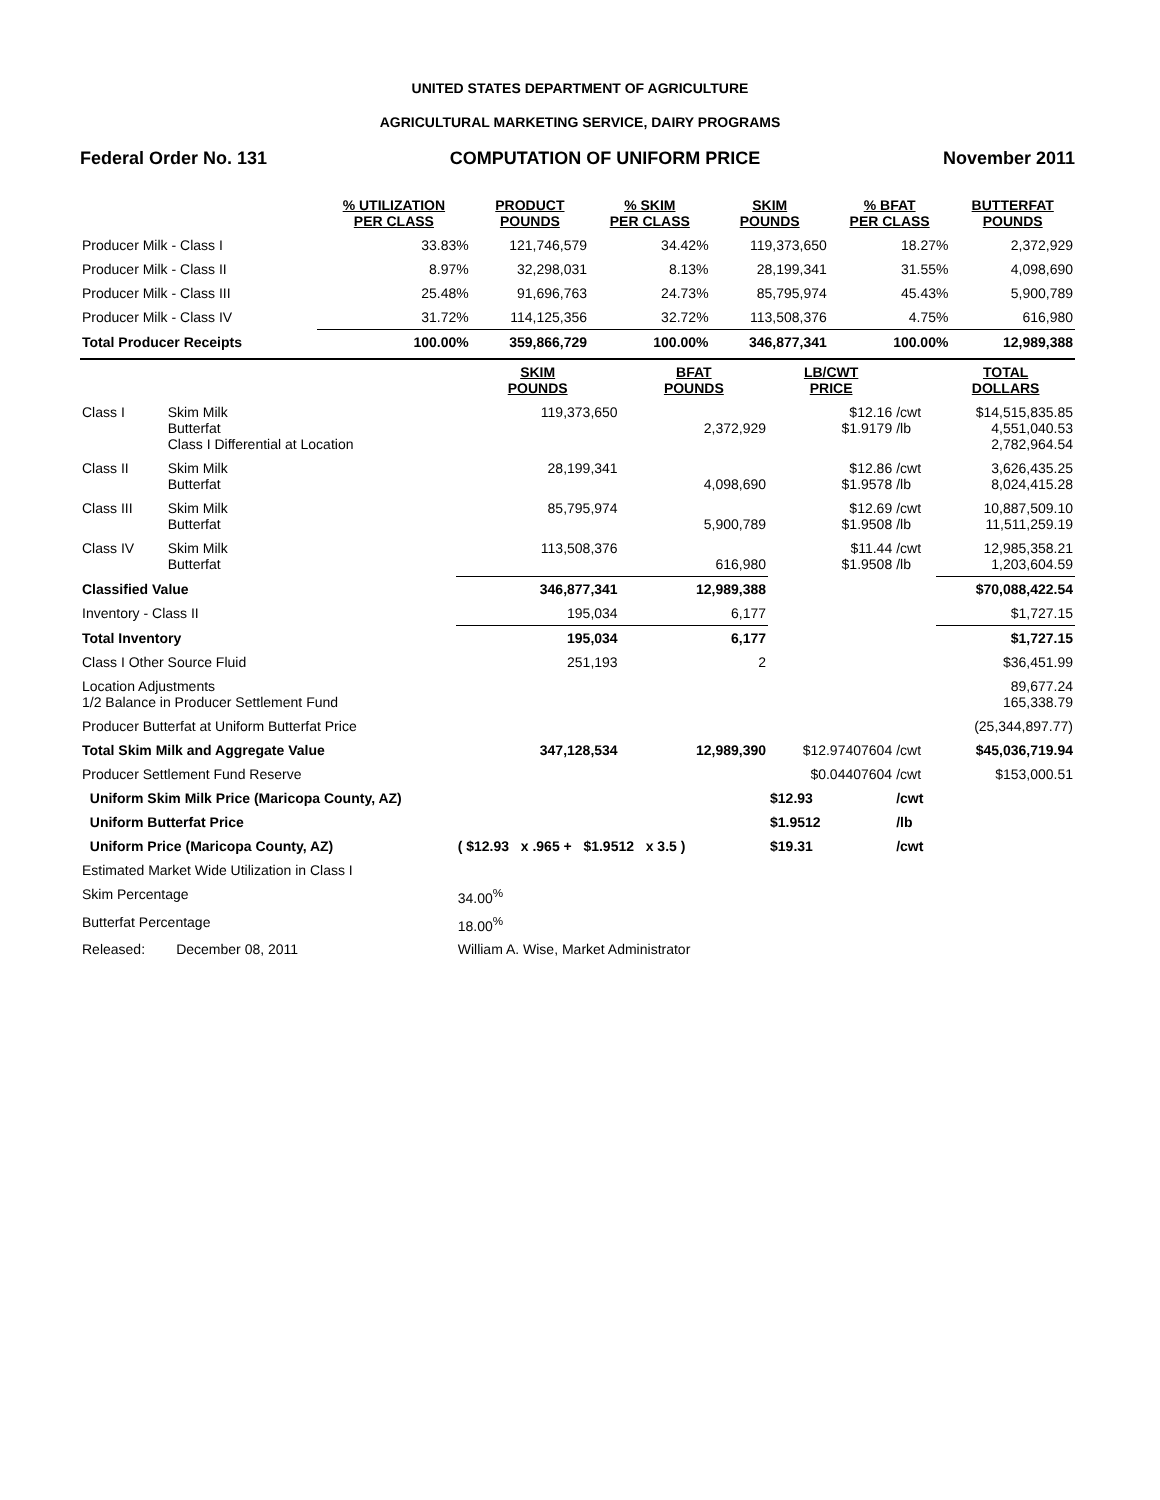UNITED STATES DEPARTMENT OF AGRICULTURE
AGRICULTURAL MARKETING SERVICE, DAIRY PROGRAMS
Federal Order No. 131 COMPUTATION OF UNIFORM PRICE November 2011
| | % UTILIZATION PER CLASS | PRODUCT POUNDS | % SKIM PER CLASS | SKIM POUNDS | % BFAT PER CLASS | BUTTERFAT POUNDS |
| --- | --- | --- | --- | --- | --- | --- |
| Producer Milk - Class I | 33.83% | 121,746,579 | 34.42% | 119,373,650 | 18.27% | 2,372,929 |
| Producer Milk - Class II | 8.97% | 32,298,031 | 8.13% | 28,199,341 | 31.55% | 4,098,690 |
| Producer Milk - Class III | 25.48% | 91,696,763 | 24.73% | 85,795,974 | 45.43% | 5,900,789 |
| Producer Milk - Class IV | 31.72% | 114,125,356 | 32.72% | 113,508,376 | 4.75% | 616,980 |
| Total Producer Receipts | 100.00% | 359,866,729 | 100.00% | 346,877,341 | 100.00% | 12,989,388 |
| | | SKIM POUNDS | BFAT POUNDS | LB/CWT PRICE | | TOTAL DOLLARS |
| --- | --- | --- | --- | --- | --- | --- |
| Class I | Skim Milk Butterfat Class I Differential at Location | 119,373,650 | 2,372,929 | $12.16 $1.9179 | /cwt /lb | $14,515,835.85 4,551,040.53 2,782,964.54 |
| Class II | Skim Milk Butterfat | 28,199,341 | 4,098,690 | $12.86 $1.9578 | /cwt /lb | 3,626,435.25 8,024,415.28 |
| Class III | Skim Milk Butterfat | 85,795,974 | 5,900,789 | $12.69 $1.9508 | /cwt /lb | 10,887,509.10 11,511,259.19 |
| Class IV | Skim Milk Butterfat | 113,508,376 | 616,980 | $11.44 $1.9508 | /cwt /lb | 12,985,358.21 1,203,604.59 |
| Classified Value | | 346,877,341 | 12,989,388 | | | $70,088,422.54 |
| Inventory - Class II | | 195,034 | 6,177 | | | $1,727.15 |
| Total Inventory | | 195,034 | 6,177 | | | $1,727.15 |
| Class I Other Source Fluid | | 251,193 | 2 | | | $36,451.99 |
| Location Adjustments 1/2 Balance in Producer Settlement Fund | | | | | | 89,677.24 165,338.79 |
| Producer Butterfat at Uniform Butterfat Price | | | | | | (25,344,897.77) |
| Total Skim Milk and Aggregate Value | | 347,128,534 | 12,989,390 | $12.97407604 | /cwt | $45,036,719.94 |
| Producer Settlement Fund Reserve | | | | $0.04407604 | /cwt | $153,000.51 |
| Uniform Skim Milk Price (Maricopa County, AZ) | | | | $12.93 | /cwt | |
| Uniform Butterfat Price | | | | $1.9512 | /lb | |
| Uniform Price (Maricopa County, AZ) | | ( $12.93 x .965 + $1.9512 x 3.5 ) | | $19.31 | /cwt | |
| Estimated Market Wide Utilization in Class I | | | | | | |
| Skim Percentage | | 34.00<sup>%</sup> | | | | |
| Butterfat Percentage | | 18.00<sup>%</sup> | | | | |
| Released: December 08, 2011 | | William A. Wise, Market Administrator | | | | |